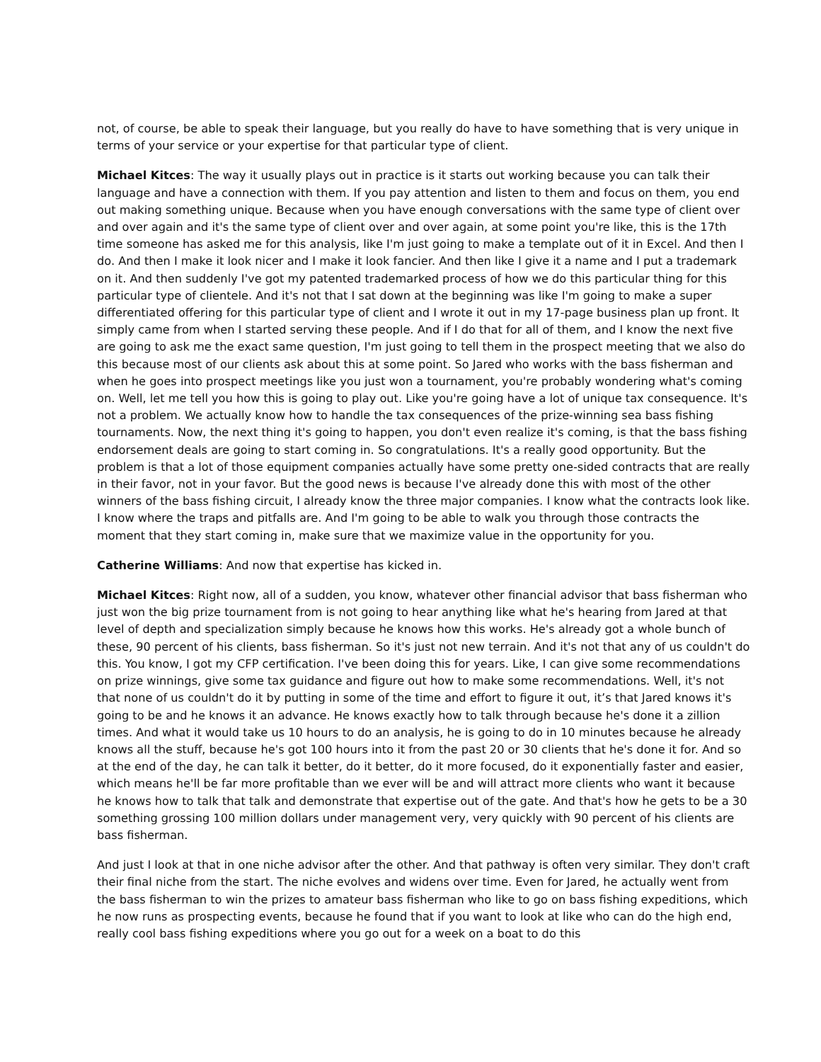not, of course, be able to speak their language, but you really do have to have something that is very unique in terms of your service or your expertise for that particular type of client.
Michael Kitces: The way it usually plays out in practice is it starts out working because you can talk their language and have a connection with them. If you pay attention and listen to them and focus on them, you end out making something unique. Because when you have enough conversations with the same type of client over and over again and it's the same type of client over and over again, at some point you're like, this is the 17th time someone has asked me for this analysis, like I'm just going to make a template out of it in Excel. And then I do. And then I make it look nicer and I make it look fancier. And then like I give it a name and I put a trademark on it. And then suddenly I've got my patented trademarked process of how we do this particular thing for this particular type of clientele. And it's not that I sat down at the beginning was like I'm going to make a super differentiated offering for this particular type of client and I wrote it out in my 17-page business plan up front. It simply came from when I started serving these people. And if I do that for all of them, and I know the next five are going to ask me the exact same question, I'm just going to tell them in the prospect meeting that we also do this because most of our clients ask about this at some point. So Jared who works with the bass fisherman and when he goes into prospect meetings like you just won a tournament, you're probably wondering what's coming on. Well, let me tell you how this is going to play out. Like you're going have a lot of unique tax consequence. It's not a problem. We actually know how to handle the tax consequences of the prize-winning sea bass fishing tournaments. Now, the next thing it's going to happen, you don't even realize it's coming, is that the bass fishing endorsement deals are going to start coming in. So congratulations. It's a really good opportunity. But the problem is that a lot of those equipment companies actually have some pretty one-sided contracts that are really in their favor, not in your favor. But the good news is because I've already done this with most of the other winners of the bass fishing circuit, I already know the three major companies. I know what the contracts look like. I know where the traps and pitfalls are. And I'm going to be able to walk you through those contracts the moment that they start coming in, make sure that we maximize value in the opportunity for you.
Catherine Williams: And now that expertise has kicked in.
Michael Kitces: Right now, all of a sudden, you know, whatever other financial advisor that bass fisherman who just won the big prize tournament from is not going to hear anything like what he's hearing from Jared at that level of depth and specialization simply because he knows how this works. He's already got a whole bunch of these, 90 percent of his clients, bass fisherman. So it's just not new terrain. And it's not that any of us couldn't do this. You know, I got my CFP certification. I've been doing this for years. Like, I can give some recommendations on prize winnings, give some tax guidance and figure out how to make some recommendations. Well, it's not that none of us couldn't do it by putting in some of the time and effort to figure it out, it’s that Jared knows it's going to be and he knows it an advance. He knows exactly how to talk through because he's done it a zillion times. And what it would take us 10 hours to do an analysis, he is going to do in 10 minutes because he already knows all the stuff, because he's got 100 hours into it from the past 20 or 30 clients that he's done it for. And so at the end of the day, he can talk it better, do it better, do it more focused, do it exponentially faster and easier, which means he'll be far more profitable than we ever will be and will attract more clients who want it because he knows how to talk that talk and demonstrate that expertise out of the gate. And that's how he gets to be a 30 something grossing 100 million dollars under management very, very quickly with 90 percent of his clients are bass fisherman.
And just I look at that in one niche advisor after the other. And that pathway is often very similar. They don't craft their final niche from the start. The niche evolves and widens over time. Even for Jared, he actually went from the bass fisherman to win the prizes to amateur bass fisherman who like to go on bass fishing expeditions, which he now runs as prospecting events, because he found that if you want to look at like who can do the high end, really cool bass fishing expeditions where you go out for a week on a boat to do this